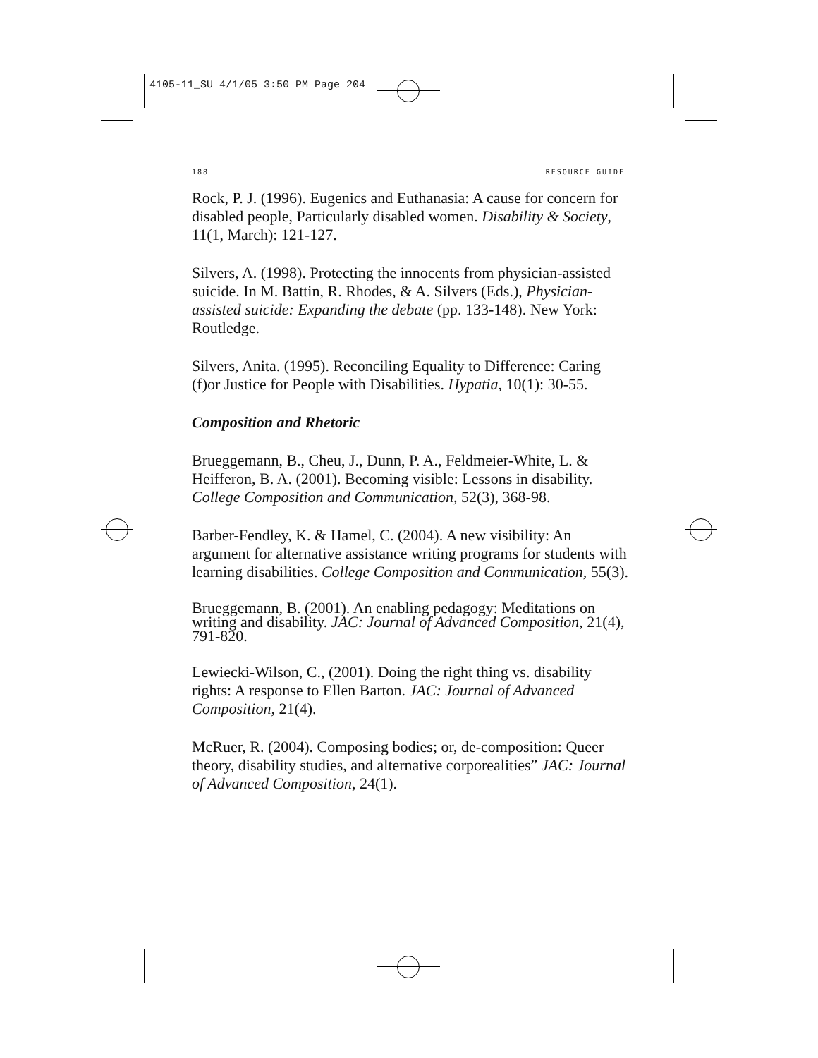4105-11_SU 4/1/05 3:50 PM Page 204
188 RESOURCE GUIDE
Rock, P. J. (1996). Eugenics and Euthanasia: A cause for concern for disabled people, Particularly disabled women. Disability & Society, 11(1, March): 121-127.
Silvers, A. (1998). Protecting the innocents from physician-assisted suicide. In M. Battin, R. Rhodes, & A. Silvers (Eds.), Physician-assisted suicide: Expanding the debate (pp. 133-148). New York: Routledge.
Silvers, Anita. (1995). Reconciling Equality to Difference: Caring (f)or Justice for People with Disabilities. Hypatia, 10(1): 30-55.
Composition and Rhetoric
Brueggemann, B., Cheu, J., Dunn, P. A., Feldmeier-White, L. & Heifferon, B. A. (2001). Becoming visible: Lessons in disability. College Composition and Communication, 52(3), 368-98.
Barber-Fendley, K. & Hamel, C. (2004). A new visibility: An argument for alternative assistance writing programs for students with learning disabilities. College Composition and Communication, 55(3).
Brueggemann, B. (2001). An enabling pedagogy: Meditations on writing and disability. JAC: Journal of Advanced Composition, 21(4), 791-820.
Lewiecki-Wilson, C., (2001). Doing the right thing vs. disability rights: A response to Ellen Barton. JAC: Journal of Advanced Composition, 21(4).
McRuer, R. (2004). Composing bodies; or, de-composition: Queer theory, disability studies, and alternative corporealities” JAC: Journal of Advanced Composition, 24(1).